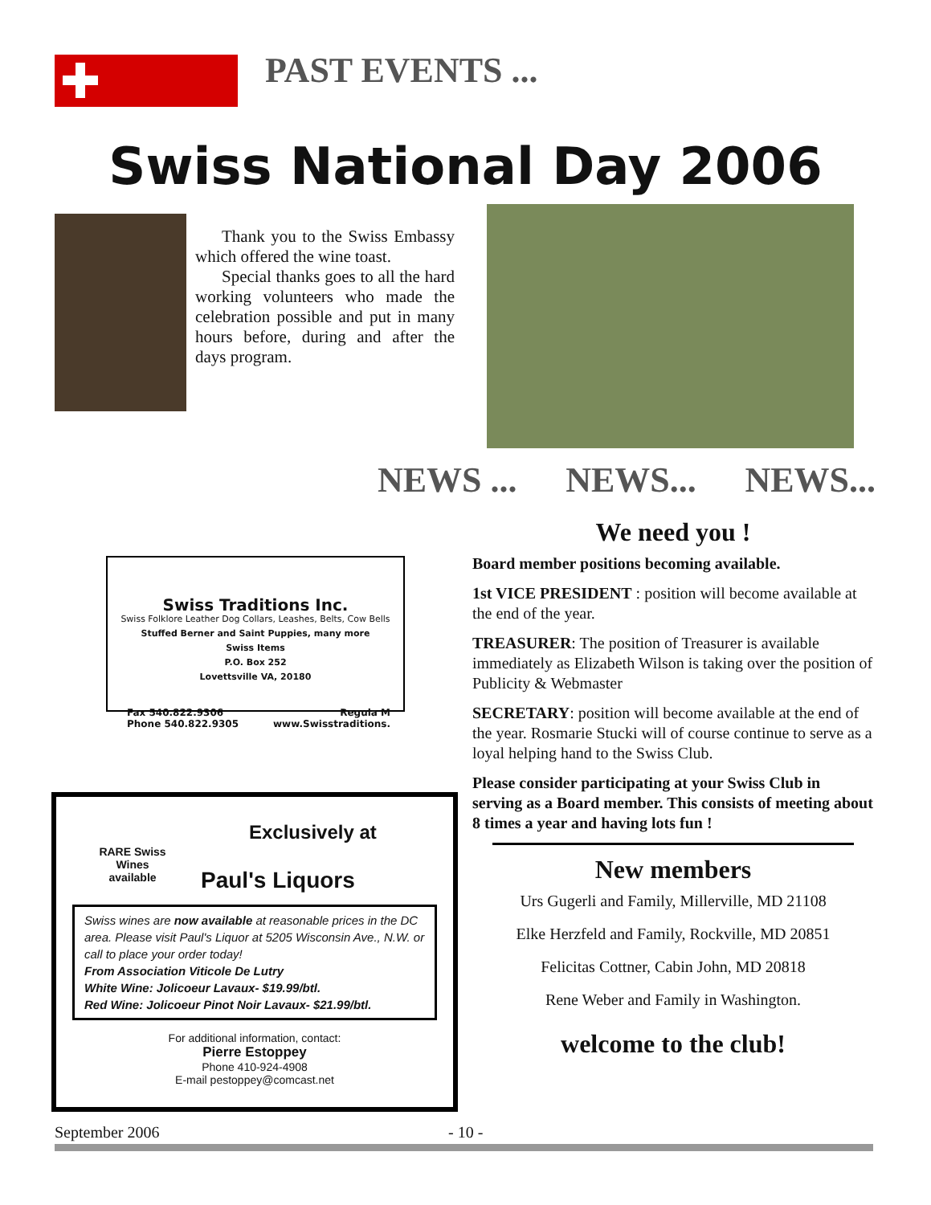PAST EVENTS ...
Swiss National Day 2006
Thank you to the Swiss Embassy which offered the wine toast.
Special thanks goes to all the hard working volunteers who made the celebration possible and put in many hours before, during and after the days program.
NEWS ... NEWS... NEWS...
We need you !
Board member positions becoming available.
1st VICE PRESIDENT : position will become available at the end of the year.
TREASURER: The position of Treasurer is available immediately as Elizabeth Wilson is taking over the position of Publicity & Webmaster
SECRETARY: position will become available at the end of the year. Rosmarie Stucki will of course continue to serve as a loyal helping hand to the Swiss Club.
Please consider participating at your Swiss Club in serving as a Board member. This consists of meeting about 8 times a year and having lots fun !
New members
Urs Gugerli and Family, Millerville, MD 21108
Elke Herzfeld and Family, Rockville, MD 20851
Felicitas Cottner, Cabin John, MD 20818
Rene Weber and Family in Washington.
welcome to the club!
Swiss Traditions Inc.
Swiss Folklore Leather Dog Collars, Leashes, Belts, Cow Bells
Stuffed Berner and Saint Puppies, many more
Swiss Items
P.O. Box 252
Lovettsville VA, 20180
Fax 540.822.9306
Phone 540.822.9305 Regula M
www.Swisstraditions.
RARE Swiss
Wines
available
Exclusively at
Paul's Liquors
Swiss wines are now available at reasonable prices in the DC area. Please visit Paul's Liquor at 5205 Wisconsin Ave., N.W. or call to place your order today!
From Association Viticole De Lutry
White Wine: Jolicoeur Lavaux- $19.99/btl.
Red Wine: Jolicoeur Pinot Noir Lavaux- $21.99/btl.
For additional information, contact:
Pierre Estoppey
Phone 410-924-4908
E-mail pestoppey@comcast.net
September 2006 - 10 -